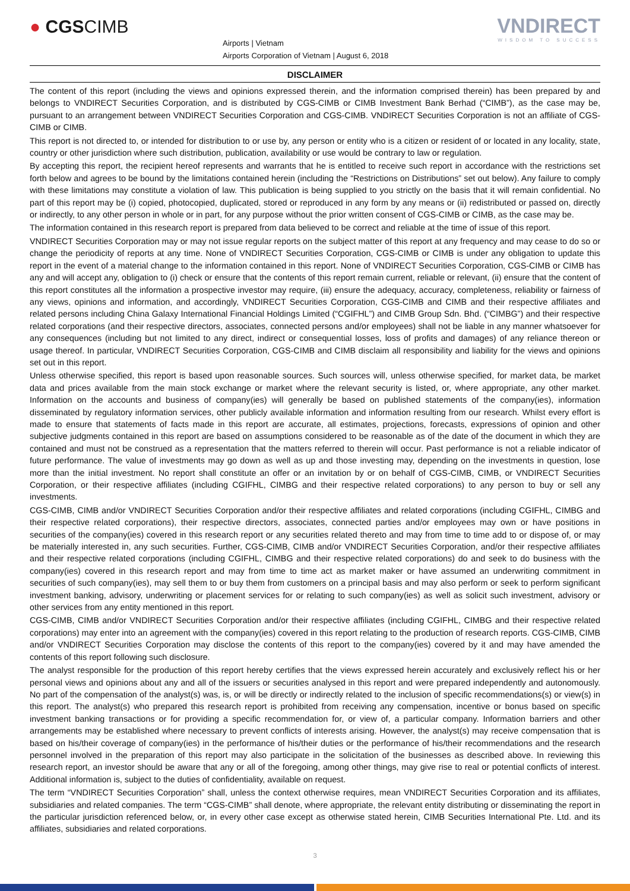● CGSCIMB
Airports | Vietnam
Airports Corporation of Vietnam | August 6, 2018
VNDIRECT
WISDOM TO SUCCESS
DISCLAIMER
The content of this report (including the views and opinions expressed therein, and the information comprised therein) has been prepared by and belongs to VNDIRECT Securities Corporation, and is distributed by CGS-CIMB or CIMB Investment Bank Berhad (“CIMB”), as the case may be, pursuant to an arrangement between VNDIRECT Securities Corporation and CGS-CIMB. VNDIRECT Securities Corporation is not an affiliate of CGS-CIMB or CIMB.
This report is not directed to, or intended for distribution to or use by, any person or entity who is a citizen or resident of or located in any locality, state, country or other jurisdiction where such distribution, publication, availability or use would be contrary to law or regulation.
By accepting this report, the recipient hereof represents and warrants that he is entitled to receive such report in accordance with the restrictions set forth below and agrees to be bound by the limitations contained herein (including the “Restrictions on Distributions” set out below). Any failure to comply with these limitations may constitute a violation of law. This publication is being supplied to you strictly on the basis that it will remain confidential. No part of this report may be (i) copied, photocopied, duplicated, stored or reproduced in any form by any means or (ii) redistributed or passed on, directly or indirectly, to any other person in whole or in part, for any purpose without the prior written consent of CGS-CIMB or CIMB, as the case may be.
The information contained in this research report is prepared from data believed to be correct and reliable at the time of issue of this report.
VNDIRECT Securities Corporation may or may not issue regular reports on the subject matter of this report at any frequency and may cease to do so or change the periodicity of reports at any time. None of VNDIRECT Securities Corporation, CGS-CIMB or CIMB is under any obligation to update this report in the event of a material change to the information contained in this report. None of VNDIRECT Securities Corporation, CGS-CIMB or CIMB has any and will accept any, obligation to (i) check or ensure that the contents of this report remain current, reliable or relevant, (ii) ensure that the content of this report constitutes all the information a prospective investor may require, (iii) ensure the adequacy, accuracy, completeness, reliability or fairness of any views, opinions and information, and accordingly, VNDIRECT Securities Corporation, CGS-CIMB and CIMB and their respective affiliates and related persons including China Galaxy International Financial Holdings Limited (“CGIFHL”) and CIMB Group Sdn. Bhd. (“CIMBG”) and their respective related corporations (and their respective directors, associates, connected persons and/or employees) shall not be liable in any manner whatsoever for any consequences (including but not limited to any direct, indirect or consequential losses, loss of profits and damages) of any reliance thereon or usage thereof. In particular, VNDIRECT Securities Corporation, CGS-CIMB and CIMB disclaim all responsibility and liability for the views and opinions set out in this report.
Unless otherwise specified, this report is based upon reasonable sources. Such sources will, unless otherwise specified, for market data, be market data and prices available from the main stock exchange or market where the relevant security is listed, or, where appropriate, any other market. Information on the accounts and business of company(ies) will generally be based on published statements of the company(ies), information disseminated by regulatory information services, other publicly available information and information resulting from our research. Whilst every effort is made to ensure that statements of facts made in this report are accurate, all estimates, projections, forecasts, expressions of opinion and other subjective judgments contained in this report are based on assumptions considered to be reasonable as of the date of the document in which they are contained and must not be construed as a representation that the matters referred to therein will occur. Past performance is not a reliable indicator of future performance. The value of investments may go down as well as up and those investing may, depending on the investments in question, lose more than the initial investment. No report shall constitute an offer or an invitation by or on behalf of CGS-CIMB, CIMB, or VNDIRECT Securities Corporation, or their respective affiliates (including CGIFHL, CIMBG and their respective related corporations) to any person to buy or sell any investments.
CGS-CIMB, CIMB and/or VNDIRECT Securities Corporation and/or their respective affiliates and related corporations (including CGIFHL, CIMBG and their respective related corporations), their respective directors, associates, connected parties and/or employees may own or have positions in securities of the company(ies) covered in this research report or any securities related thereto and may from time to time add to or dispose of, or may be materially interested in, any such securities. Further, CGS-CIMB, CIMB and/or VNDIRECT Securities Corporation, and/or their respective affiliates and their respective related corporations (including CGIFHL, CIMBG and their respective related corporations) do and seek to do business with the company(ies) covered in this research report and may from time to time act as market maker or have assumed an underwriting commitment in securities of such company(ies), may sell them to or buy them from customers on a principal basis and may also perform or seek to perform significant investment banking, advisory, underwriting or placement services for or relating to such company(ies) as well as solicit such investment, advisory or other services from any entity mentioned in this report.
CGS-CIMB, CIMB and/or VNDIRECT Securities Corporation and/or their respective affiliates (including CGIFHL, CIMBG and their respective related corporations) may enter into an agreement with the company(ies) covered in this report relating to the production of research reports. CGS-CIMB, CIMB and/or VNDIRECT Securities Corporation may disclose the contents of this report to the company(ies) covered by it and may have amended the contents of this report following such disclosure.
The analyst responsible for the production of this report hereby certifies that the views expressed herein accurately and exclusively reflect his or her personal views and opinions about any and all of the issuers or securities analysed in this report and were prepared independently and autonomously. No part of the compensation of the analyst(s) was, is, or will be directly or indirectly related to the inclusion of specific recommendations(s) or view(s) in this report. The analyst(s) who prepared this research report is prohibited from receiving any compensation, incentive or bonus based on specific investment banking transactions or for providing a specific recommendation for, or view of, a particular company. Information barriers and other arrangements may be established where necessary to prevent conflicts of interests arising. However, the analyst(s) may receive compensation that is based on his/their coverage of company(ies) in the performance of his/their duties or the performance of his/their recommendations and the research personnel involved in the preparation of this report may also participate in the solicitation of the businesses as described above. In reviewing this research report, an investor should be aware that any or all of the foregoing, among other things, may give rise to real or potential conflicts of interest. Additional information is, subject to the duties of confidentiality, available on request.
The term “VNDIRECT Securities Corporation” shall, unless the context otherwise requires, mean VNDIRECT Securities Corporation and its affiliates, subsidiaries and related companies. The term “CGS-CIMB” shall denote, where appropriate, the relevant entity distributing or disseminating the report in the particular jurisdiction referenced below, or, in every other case except as otherwise stated herein, CIMB Securities International Pte. Ltd. and its affiliates, subsidiaries and related corporations.
3